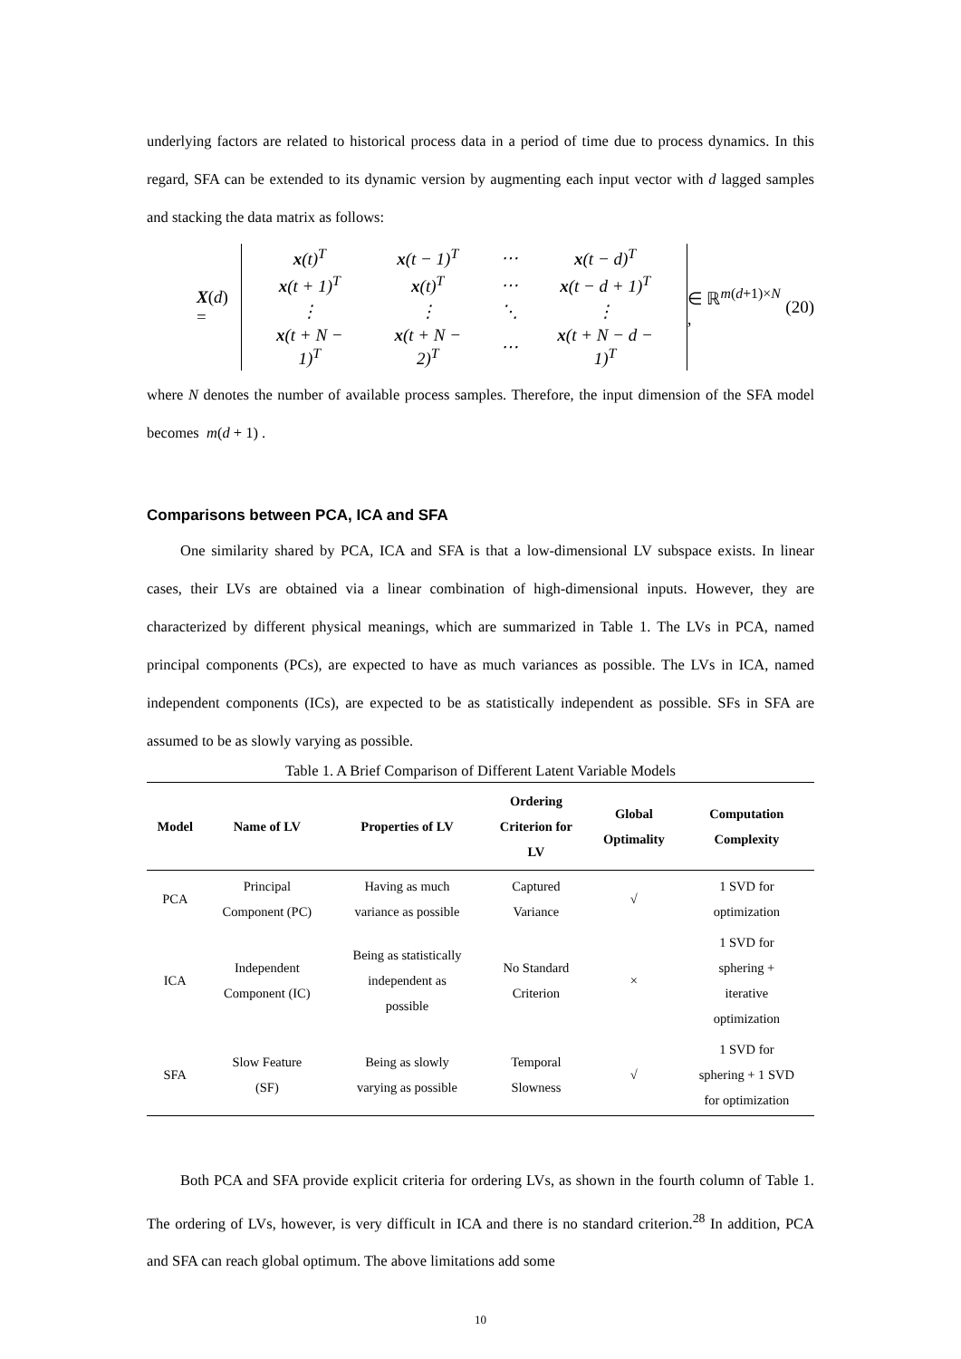underlying factors are related to historical process data in a period of time due to process dynamics. In this regard, SFA can be extended to its dynamic version by augmenting each input vector with d lagged samples and stacking the data matrix as follows:
X(d) =
| x (t)<sup>T</sup> | x (t − 1)<sup>T</sup> | ⋯ | x (t − d)<sup>T</sup> |
| x (t + 1)<sup>T</sup> | x (t)<sup>T</sup> | ⋯ | x (t − d + 1)<sup>T</sup> |
| ⋮ | ⋮ | ⋱ | ⋮ |
| x (t + N − 1)<sup>T</sup> | x (t + N − 2)<sup>T</sup> | ⋯ | x (t + N − d − 1)<sup>T</sup> |
∈ ℝ<sup>m(d+1)×N</sup> , (20)
where N denotes the number of available process samples. Therefore, the input dimension of the SFA model becomes m(d + 1) .
Comparisons between PCA, ICA and SFA
One similarity shared by PCA, ICA and SFA is that a low-dimensional LV subspace exists. In linear cases, their LVs are obtained via a linear combination of high-dimensional inputs. However, they are characterized by different physical meanings, which are summarized in Table 1. The LVs in PCA, named principal components (PCs), are expected to have as much variances as possible. The LVs in ICA, named independent components (ICs), are expected to be as statistically independent as possible. SFs in SFA are assumed to be as slowly varying as possible.
Table 1. A Brief Comparison of Different Latent Variable Models
| Model | Name of LV | Properties of LV | Ordering Criterion for LV | Global Optimality | Computation Complexity |
| --- | --- | --- | --- | --- | --- |
| PCA | Principal Component (PC) | Having as much variance as possible | Captured Variance | √ | 1 SVD for optimization |
| ICA | Independent Component (IC) | Being as statistically independent as possible | No Standard Criterion | × | 1 SVD for sphering + iterative optimization |
| SFA | Slow Feature (SF) | Being as slowly varying as possible | Temporal Slowness | √ | 1 SVD for sphering + 1 SVD for optimization |
Both PCA and SFA provide explicit criteria for ordering LVs, as shown in the fourth column of Table 1. The ordering of LVs, however, is very difficult in ICA and there is no standard criterion.<sup>28</sup> In addition, PCA and SFA can reach global optimum. The above limitations add some
10